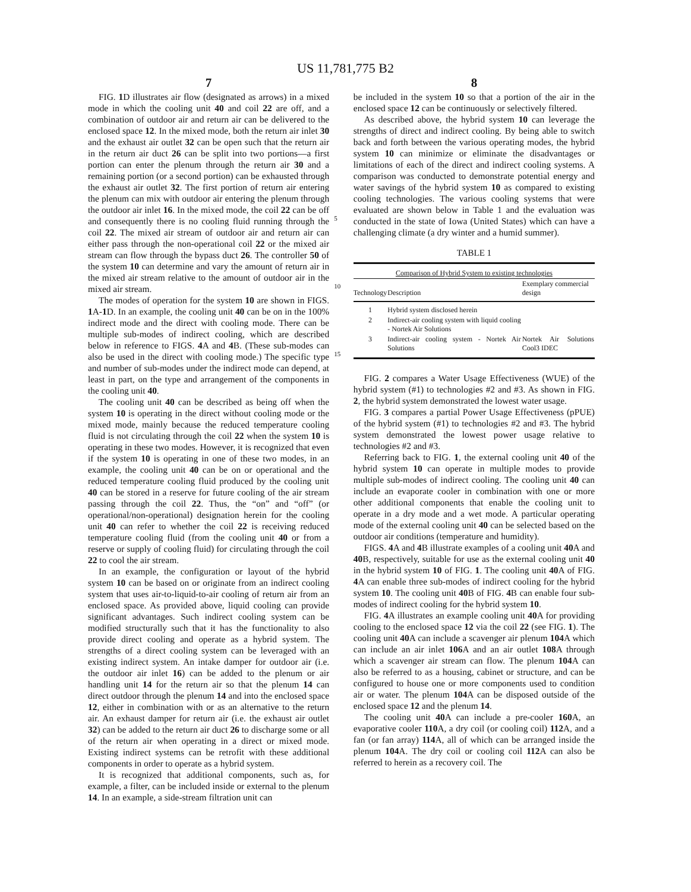US 11,781,775 B2
7
FIG. 1 D illustrates air flow (designated as arrows) in a mixed mode in which the cooling unit 40 and coil 22 are off, and a combination of outdoor air and return air can be delivered to the enclosed space 12. In the mixed mode, both the return air inlet 30 and the exhaust air outlet 32 can be open such that the return air in the return air duct 26 can be split into two portions—a first portion can enter the plenum through the return air 30 and a remaining portion (or a second portion) can be exhausted through the exhaust air outlet 32. The first portion of return air entering the plenum can mix with outdoor air entering the plenum through the outdoor air inlet 16. In the mixed mode, the coil 22 can be off and consequently there is no cooling fluid running through the coil 22. The mixed air stream of outdoor air and return air can either pass through the non-operational coil 22 or the mixed air stream can flow through the bypass duct 26. The controller 50 of the system 10 can determine and vary the amount of return air in the mixed air stream relative to the amount of outdoor air in the mixed air stream.
The modes of operation for the system 10 are shown in FIGS. 1 A-1 D. In an example, the cooling unit 40 can be on in the 100% indirect mode and the direct with cooling mode. There can be multiple sub-modes of indirect cooling, which are described below in reference to FIGS. 4 A and 4 B. (These sub-modes can also be used in the direct with cooling mode.) The specific type and number of sub-modes under the indirect mode can depend, at least in part, on the type and arrangement of the components in the cooling unit 40.
The cooling unit 40 can be described as being off when the system 10 is operating in the direct without cooling mode or the mixed mode, mainly because the reduced temperature cooling fluid is not circulating through the coil 22 when the system 10 is operating in these two modes. However, it is recognized that even if the system 10 is operating in one of these two modes, in an example, the cooling unit 40 can be on or operational and the reduced temperature cooling fluid produced by the cooling unit 40 can be stored in a reserve for future cooling of the air stream passing through the coil 22. Thus, the “on” and “off” (or operational/non-operational) designation herein for the cooling unit 40 can refer to whether the coil 22 is receiving reduced temperature cooling fluid (from the cooling unit 40 or from a reserve or supply of cooling fluid) for circulating through the coil 22 to cool the air stream.
In an example, the configuration or layout of the hybrid system 10 can be based on or originate from an indirect cooling system that uses air-to-liquid-to-air cooling of return air from an enclosed space. As provided above, liquid cooling can provide significant advantages. Such indirect cooling system can be modified structurally such that it has the functionality to also provide direct cooling and operate as a hybrid system. The strengths of a direct cooling system can be leveraged with an existing indirect system. An intake damper for outdoor air (i.e. the outdoor air inlet 16) can be added to the plenum or air handling unit 14 for the return air so that the plenum 14 can direct outdoor through the plenum 14 and into the enclosed space 12, either in combination with or as an alternative to the return air. An exhaust damper for return air (i.e. the exhaust air outlet 32) can be added to the return air duct 26 to discharge some or all of the return air when operating in a direct or mixed mode. Existing indirect systems can be retrofit with these additional components in order to operate as a hybrid system.
It is recognized that additional components, such as, for example, a filter, can be included inside or external to the plenum 14. In an example, a side-stream filtration unit can
5
10
15
8
be included in the system 10 so that a portion of the air in the enclosed space 12 can be continuously or selectively filtered.
As described above, the hybrid system 10 can leverage the strengths of direct and indirect cooling. By being able to switch back and forth between the various operating modes, the hybrid system 10 can minimize or eliminate the disadvantages or limitations of each of the direct and indirect cooling systems. A comparison was conducted to demonstrate potential energy and water savings of the hybrid system 10 as compared to existing cooling technologies. The various cooling systems that were evaluated are shown below in Table 1 and the evaluation was conducted in the state of Iowa (United States) which can have a challenging climate (a dry winter and a humid summer).
TABLE 1
| Comparison of Hybrid System to existing technologies | | |
| Technology | Description | Exemplary commercial design |
| 1 | Hybrid system disclosed herein | |
| 2 | Indirect-air cooling system with liquid cooling - Nortek Air Solutions | |
| 3 | Indirect-air cooling system - Nortek Air Solutions | Nortek Air Solutions Cool3 IDEC |
FIG. 2 compares a Water Usage Effectiveness (WUE) of the hybrid system (#1) to technologies #2 and #3. As shown in FIG. 2, the hybrid system demonstrated the lowest water usage.
FIG. 3 compares a partial Power Usage Effectiveness (pPUE) of the hybrid system (#1) to technologies #2 and #3. The hybrid system demonstrated the lowest power usage relative to technologies #2 and #3.
Referring back to FIG. 1, the external cooling unit 40 of the hybrid system 10 can operate in multiple modes to provide multiple sub-modes of indirect cooling. The cooling unit 40 can include an evaporate cooler in combination with one or more other additional components that enable the cooling unit to operate in a dry mode and a wet mode. A particular operating mode of the external cooling unit 40 can be selected based on the outdoor air conditions (temperature and humidity).
FIGS. 4 A and 4 B illustrate examples of a cooling unit 40 A and 40 B, respectively, suitable for use as the external cooling unit 40 in the hybrid system 10 of FIG. 1. The cooling unit 40 A of FIG. 4 A can enable three sub-modes of indirect cooling for the hybrid system 10. The cooling unit 40 B of FIG. 4 B can enable four sub-modes of indirect cooling for the hybrid system 10.
FIG. 4 A illustrates an example cooling unit 40 A for providing cooling to the enclosed space 12 via the coil 22 (see FIG. 1). The cooling unit 40 A can include a scavenger air plenum 104 A which can include an air inlet 106 A and an air outlet 108 A through which a scavenger air stream can flow. The plenum 104 A can also be referred to as a housing, cabinet or structure, and can be configured to house one or more components used to condition air or water. The plenum 104 A can be disposed outside of the enclosed space 12 and the plenum 14.
The cooling unit 40 A can include a pre-cooler 160 A, an evaporative cooler 110 A, a dry coil (or cooling coil) 112 A, and a fan (or fan array) 114 A, all of which can be arranged inside the plenum 104 A. The dry coil or cooling coil 112 A can also be referred to herein as a recovery coil. The